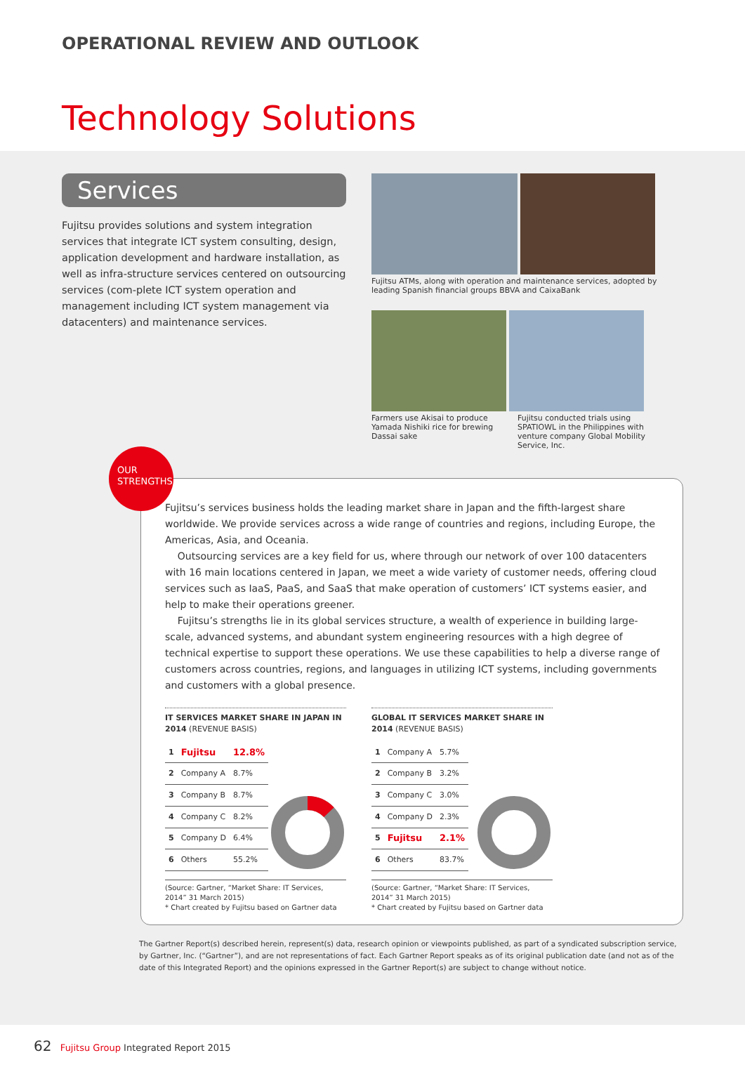OPERATIONAL REVIEW AND OUTLOOK
Technology Solutions
Services
Fujitsu provides solutions and system integration services that integrate ICT system consulting, design, application development and hardware installation, as well as infra-structure services centered on outsourcing services (com-plete ICT system operation and management including ICT system management via datacenters) and maintenance services.
Fujitsu ATMs, along with operation and maintenance services, adopted by leading Spanish financial groups BBVA and CaixaBank
Farmers use Akisai to produce Yamada Nishiki rice for brewing Dassai sake
Fujitsu conducted trials using SPATIOWL in the Philippines with venture company Global Mobility Service, Inc.
OUR
STRENGTHS
Fujitsu’s services business holds the leading market share in Japan and the fifth-largest share worldwide. We provide services across a wide range of countries and regions, including Europe, the Americas, Asia, and Oceania.
Outsourcing services are a key field for us, where through our network of over 100 datacenters with 16 main locations centered in Japan, we meet a wide variety of customer needs, offering cloud services such as IaaS, PaaS, and SaaS that make operation of customers’ ICT systems easier, and help to make their operations greener.
Fujitsu’s strengths lie in its global services structure, a wealth of experience in building large-scale, advanced systems, and abundant system engineering resources with a high degree of technical expertise to support these operations. We use these capabilities to help a diverse range of customers across countries, regions, and languages in utilizing ICT systems, including governments and customers with a global presence.
IT SERVICES MARKET SHARE IN JAPAN IN 2014 (REVENUE BASIS)
| 1 | Fujitsu | 12.8% |
| 2 | Company A | 8.7% |
| 3 | Company B | 8.7% |
| 4 | Company C | 8.2% |
| 5 | Company D | 6.4% |
| 6 | Others | 55.2% |
(Source: Gartner, “Market Share: IT Services, 2014” 31 March 2015)
* Chart created by Fujitsu based on Gartner data
GLOBAL IT SERVICES MARKET SHARE IN 2014 (REVENUE BASIS)
| 1 | Company A | 5.7% |
| 2 | Company B | 3.2% |
| 3 | Company C | 3.0% |
| 4 | Company D | 2.3% |
| 5 | Fujitsu | 2.1% |
| 6 | Others | 83.7% |
(Source: Gartner, “Market Share: IT Services, 2014” 31 March 2015)
* Chart created by Fujitsu based on Gartner data
The Gartner Report(s) described herein, represent(s) data, research opinion or viewpoints published, as part of a syndicated subscription service, by Gartner, Inc. (“Gartner”), and are not representations of fact. Each Gartner Report speaks as of its original publication date (and not as of the date of this Integrated Report) and the opinions expressed in the Gartner Report(s) are subject to change without notice.
62 Fujitsu Group Integrated Report 2015